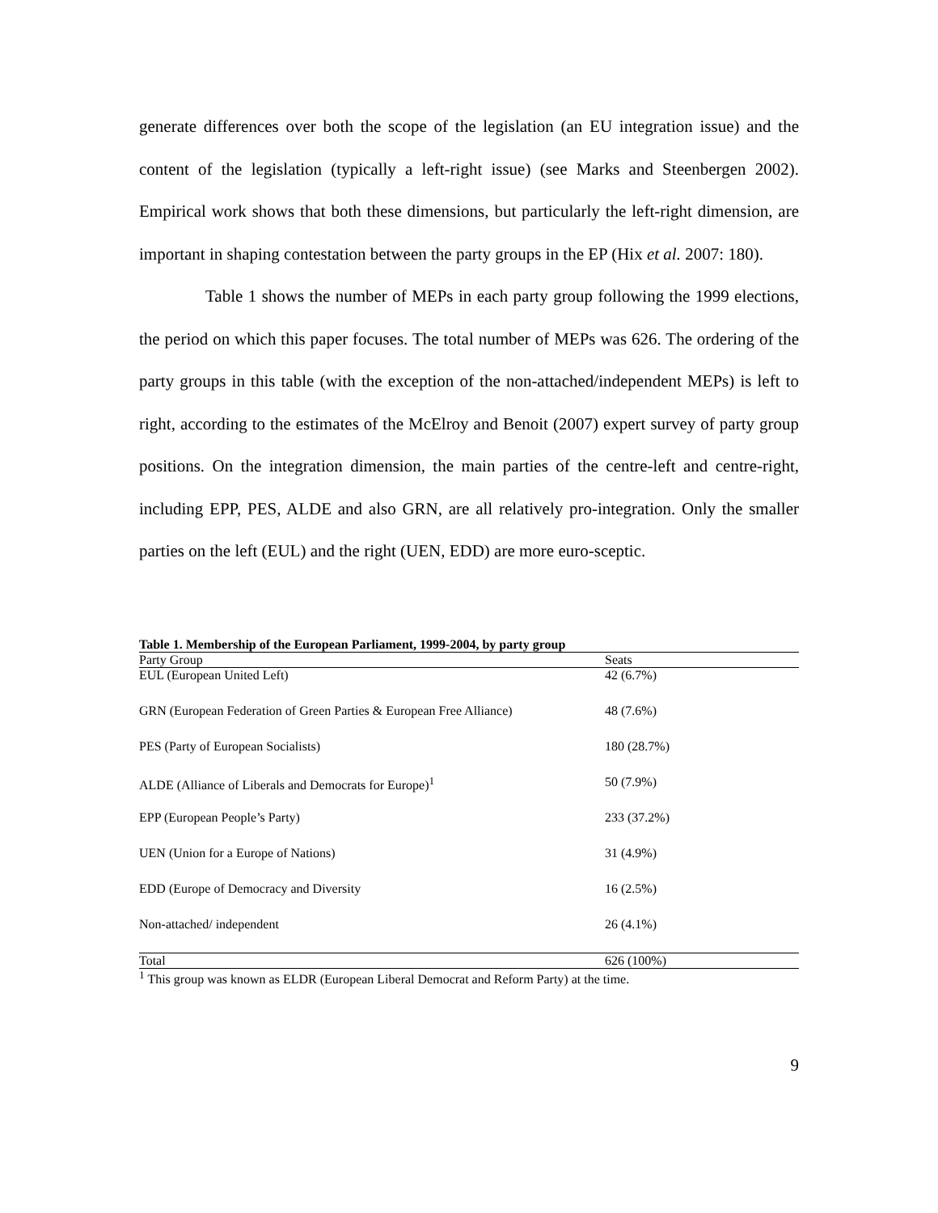generate differences over both the scope of the legislation (an EU integration issue) and the content of the legislation (typically a left-right issue) (see Marks and Steenbergen 2002). Empirical work shows that both these dimensions, but particularly the left-right dimension, are important in shaping contestation between the party groups in the EP (Hix et al. 2007: 180).
Table 1 shows the number of MEPs in each party group following the 1999 elections, the period on which this paper focuses. The total number of MEPs was 626. The ordering of the party groups in this table (with the exception of the non-attached/independent MEPs) is left to right, according to the estimates of the McElroy and Benoit (2007) expert survey of party group positions. On the integration dimension, the main parties of the centre-left and centre-right, including EPP, PES, ALDE and also GRN, are all relatively pro-integration. Only the smaller parties on the left (EUL) and the right (UEN, EDD) are more euro-sceptic.
Table 1. Membership of the European Parliament, 1999-2004, by party group
| Party Group | Seats |
| --- | --- |
| EUL (European United Left) | 42 (6.7%) |
| GRN (European Federation of Green Parties & European Free Alliance) | 48 (7.6%) |
| PES (Party of European Socialists) | 180 (28.7%) |
| ALDE (Alliance of Liberals and Democrats for Europe)<sup>1</sup> | 50 (7.9%) |
| EPP (European People’s Party) | 233 (37.2%) |
| UEN (Union for a Europe of Nations) | 31 (4.9%) |
| EDD (Europe of Democracy and Diversity | 16 (2.5%) |
| Non-attached/ independent | 26 (4.1%) |
| Total | 626 (100%) |
<sup>1</sup> This group was known as ELDR (European Liberal Democrat and Reform Party) at the time.
9